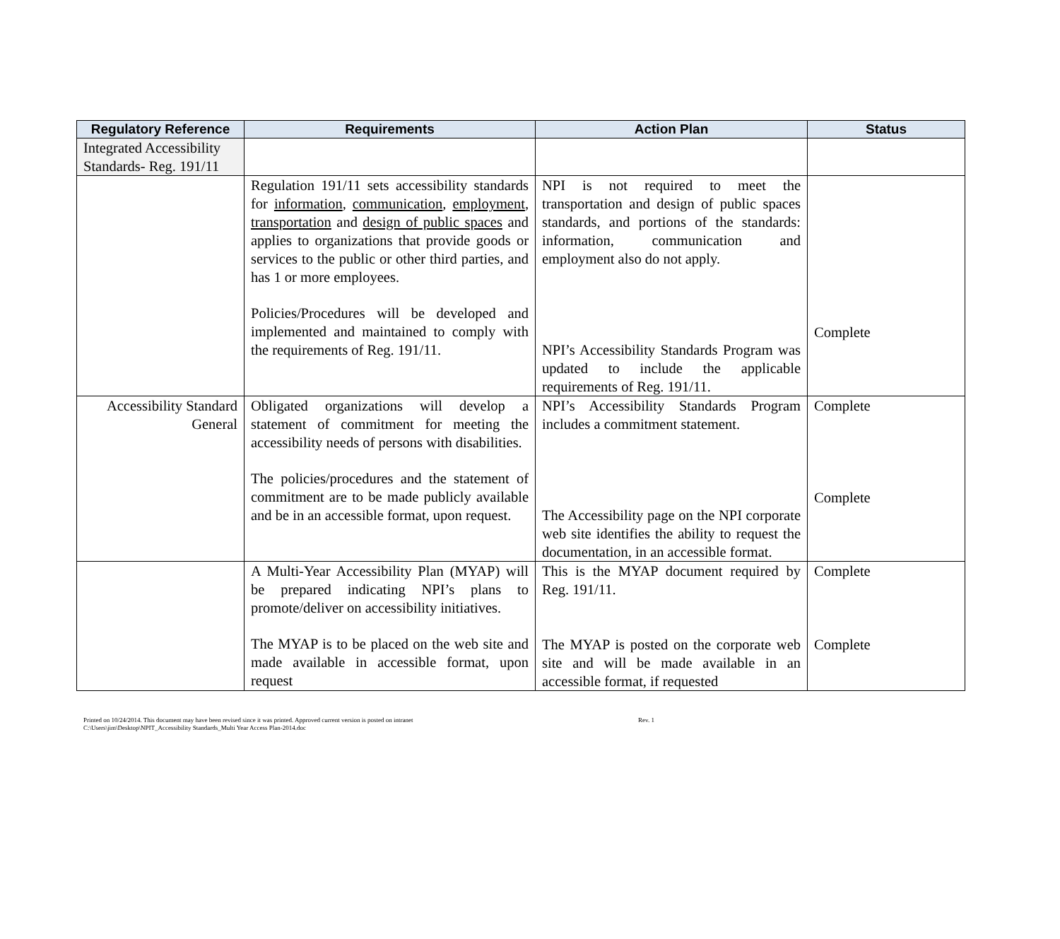| Regulatory Reference | Requirements | Action Plan | Status |
| --- | --- | --- | --- |
| Integrated Accessibility Standards- Reg. 191/11 | | | |
| | Regulation 191/11 sets accessibility standards for information , communication , employment , transportation and design of public spaces and applies to organizations that provide goods or services to the public or other third parties, and has 1 or more employees. Policies/Procedures will be developed and implemented and maintained to comply with the requirements of Reg. 191/11. | NPI is not required to meet the transportation and design of public spaces standards, and portions of the standards: information, communication and employment also do not apply. NPI’s Accessibility Standards Program was updated to include the applicable requirements of Reg. 191/11. | Complete |
| Accessibility Standard General | Obligated organizations will develop a statement of commitment for meeting the accessibility needs of persons with disabilities. The policies/procedures and the statement of commitment are to be made publicly available and be in an accessible format, upon request. | NPI’s Accessibility Standards Program includes a commitment statement. The Accessibility page on the NPI corporate web site identifies the ability to request the documentation, in an accessible format. | Complete Complete |
| | A Multi-Year Accessibility Plan (MYAP) will be prepared indicating NPI’s plans to promote/deliver on accessibility initiatives. The MYAP is to be placed on the web site and made available in accessible format, upon request | This is the MYAP document required by Reg. 191/11. The MYAP is posted on the corporate web site and will be made available in an accessible format, if requested | Complete Complete |
Printed on 10/24/2014. This document may have been revised since it was printed. Approved current version is posted on intranet
C:\Users\jim\Desktop\NPIT_Accessibility Standards_Multi Year Access Plan-2014.doc
Rev. 1